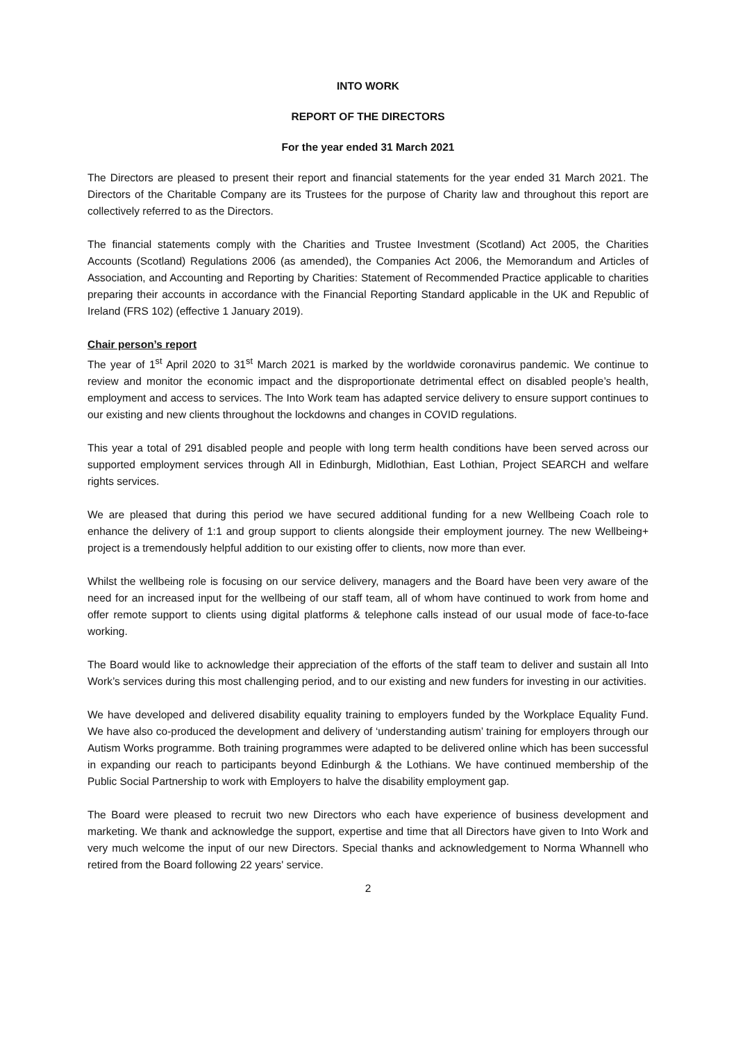INTO WORK
REPORT OF THE DIRECTORS
For the year ended 31 March 2021
The Directors are pleased to present their report and financial statements for the year ended 31 March 2021. The Directors of the Charitable Company are its Trustees for the purpose of Charity law and throughout this report are collectively referred to as the Directors.
The financial statements comply with the Charities and Trustee Investment (Scotland) Act 2005, the Charities Accounts (Scotland) Regulations 2006 (as amended), the Companies Act 2006, the Memorandum and Articles of Association, and Accounting and Reporting by Charities: Statement of Recommended Practice applicable to charities preparing their accounts in accordance with the Financial Reporting Standard applicable in the UK and Republic of Ireland (FRS 102) (effective 1 January 2019).
Chair person’s report
The year of 1<sup>st</sup> April 2020 to 31<sup>st</sup> March 2021 is marked by the worldwide coronavirus pandemic. We continue to review and monitor the economic impact and the disproportionate detrimental effect on disabled people’s health, employment and access to services. The Into Work team has adapted service delivery to ensure support continues to our existing and new clients throughout the lockdowns and changes in COVID regulations.
This year a total of 291 disabled people and people with long term health conditions have been served across our supported employment services through All in Edinburgh, Midlothian, East Lothian, Project SEARCH and welfare rights services.
We are pleased that during this period we have secured additional funding for a new Wellbeing Coach role to enhance the delivery of 1:1 and group support to clients alongside their employment journey. The new Wellbeing+ project is a tremendously helpful addition to our existing offer to clients, now more than ever.
Whilst the wellbeing role is focusing on our service delivery, managers and the Board have been very aware of the need for an increased input for the wellbeing of our staff team, all of whom have continued to work from home and offer remote support to clients using digital platforms & telephone calls instead of our usual mode of face-to-face working.
The Board would like to acknowledge their appreciation of the efforts of the staff team to deliver and sustain all Into Work’s services during this most challenging period, and to our existing and new funders for investing in our activities.
We have developed and delivered disability equality training to employers funded by the Workplace Equality Fund. We have also co-produced the development and delivery of ‘understanding autism’ training for employers through our Autism Works programme. Both training programmes were adapted to be delivered online which has been successful in expanding our reach to participants beyond Edinburgh & the Lothians. We have continued membership of the Public Social Partnership to work with Employers to halve the disability employment gap.
The Board were pleased to recruit two new Directors who each have experience of business development and marketing. We thank and acknowledge the support, expertise and time that all Directors have given to Into Work and very much welcome the input of our new Directors. Special thanks and acknowledgement to Norma Whannell who retired from the Board following 22 years' service.
2